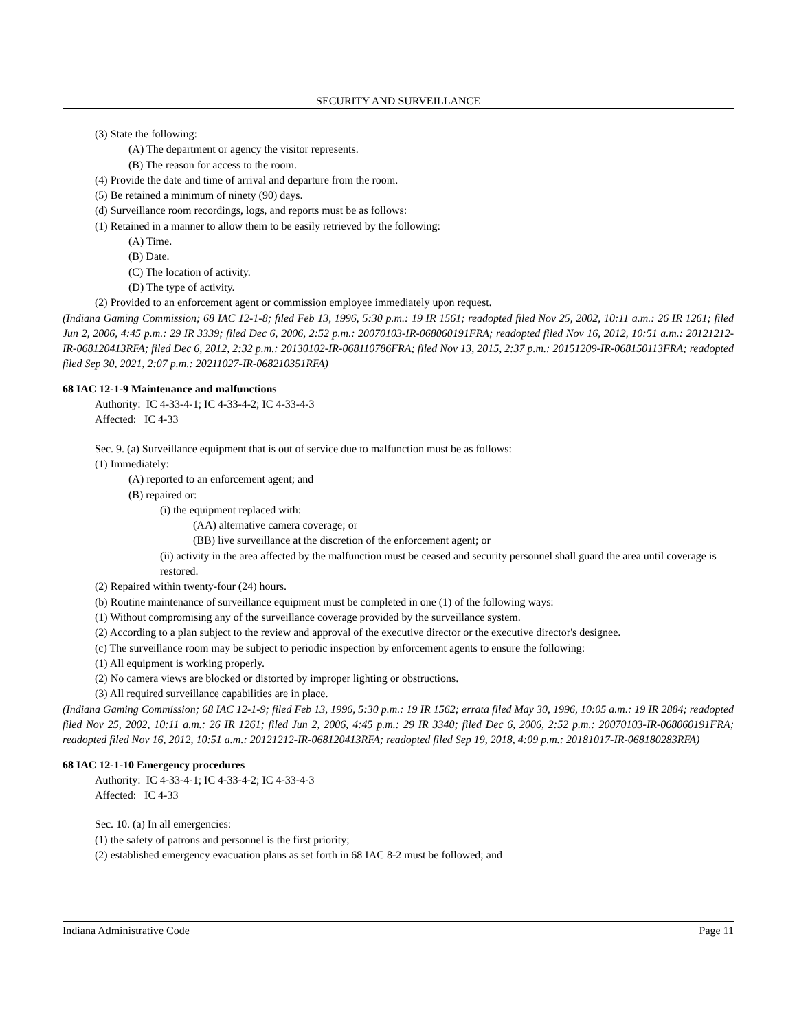SECURITY AND SURVEILLANCE
(3) State the following:
(A) The department or agency the visitor represents.
(B) The reason for access to the room.
(4) Provide the date and time of arrival and departure from the room.
(5) Be retained a minimum of ninety (90) days.
(d) Surveillance room recordings, logs, and reports must be as follows:
(1) Retained in a manner to allow them to be easily retrieved by the following:
(A) Time.
(B) Date.
(C) The location of activity.
(D) The type of activity.
(2) Provided to an enforcement agent or commission employee immediately upon request.
(Indiana Gaming Commission; 68 IAC 12-1-8; filed Feb 13, 1996, 5:30 p.m.: 19 IR 1561; readopted filed Nov 25, 2002, 10:11 a.m.: 26 IR 1261; filed Jun 2, 2006, 4:45 p.m.: 29 IR 3339; filed Dec 6, 2006, 2:52 p.m.: 20070103-IR-068060191FRA; readopted filed Nov 16, 2012, 10:51 a.m.: 20121212-IR-068120413RFA; filed Dec 6, 2012, 2:32 p.m.: 20130102-IR-068110786FRA; filed Nov 13, 2015, 2:37 p.m.: 20151209-IR-068150113FRA; readopted filed Sep 30, 2021, 2:07 p.m.: 20211027-IR-068210351RFA)
68 IAC 12-1-9 Maintenance and malfunctions
Authority: IC 4-33-4-1; IC 4-33-4-2; IC 4-33-4-3
Affected: IC 4-33
Sec. 9. (a) Surveillance equipment that is out of service due to malfunction must be as follows:
(1) Immediately:
(A) reported to an enforcement agent; and
(B) repaired or:
(i) the equipment replaced with:
(AA) alternative camera coverage; or
(BB) live surveillance at the discretion of the enforcement agent; or
(ii) activity in the area affected by the malfunction must be ceased and security personnel shall guard the area until coverage is restored.
(2) Repaired within twenty-four (24) hours.
(b) Routine maintenance of surveillance equipment must be completed in one (1) of the following ways:
(1) Without compromising any of the surveillance coverage provided by the surveillance system.
(2) According to a plan subject to the review and approval of the executive director or the executive director's designee.
(c) The surveillance room may be subject to periodic inspection by enforcement agents to ensure the following:
(1) All equipment is working properly.
(2) No camera views are blocked or distorted by improper lighting or obstructions.
(3) All required surveillance capabilities are in place.
(Indiana Gaming Commission; 68 IAC 12-1-9; filed Feb 13, 1996, 5:30 p.m.: 19 IR 1562; errata filed May 30, 1996, 10:05 a.m.: 19 IR 2884; readopted filed Nov 25, 2002, 10:11 a.m.: 26 IR 1261; filed Jun 2, 2006, 4:45 p.m.: 29 IR 3340; filed Dec 6, 2006, 2:52 p.m.: 20070103-IR-068060191FRA; readopted filed Nov 16, 2012, 10:51 a.m.: 20121212-IR-068120413RFA; readopted filed Sep 19, 2018, 4:09 p.m.: 20181017-IR-068180283RFA)
68 IAC 12-1-10 Emergency procedures
Authority: IC 4-33-4-1; IC 4-33-4-2; IC 4-33-4-3
Affected: IC 4-33
Sec. 10. (a) In all emergencies:
(1) the safety of patrons and personnel is the first priority;
(2) established emergency evacuation plans as set forth in 68 IAC 8-2 must be followed; and
Indiana Administrative Code Page 11